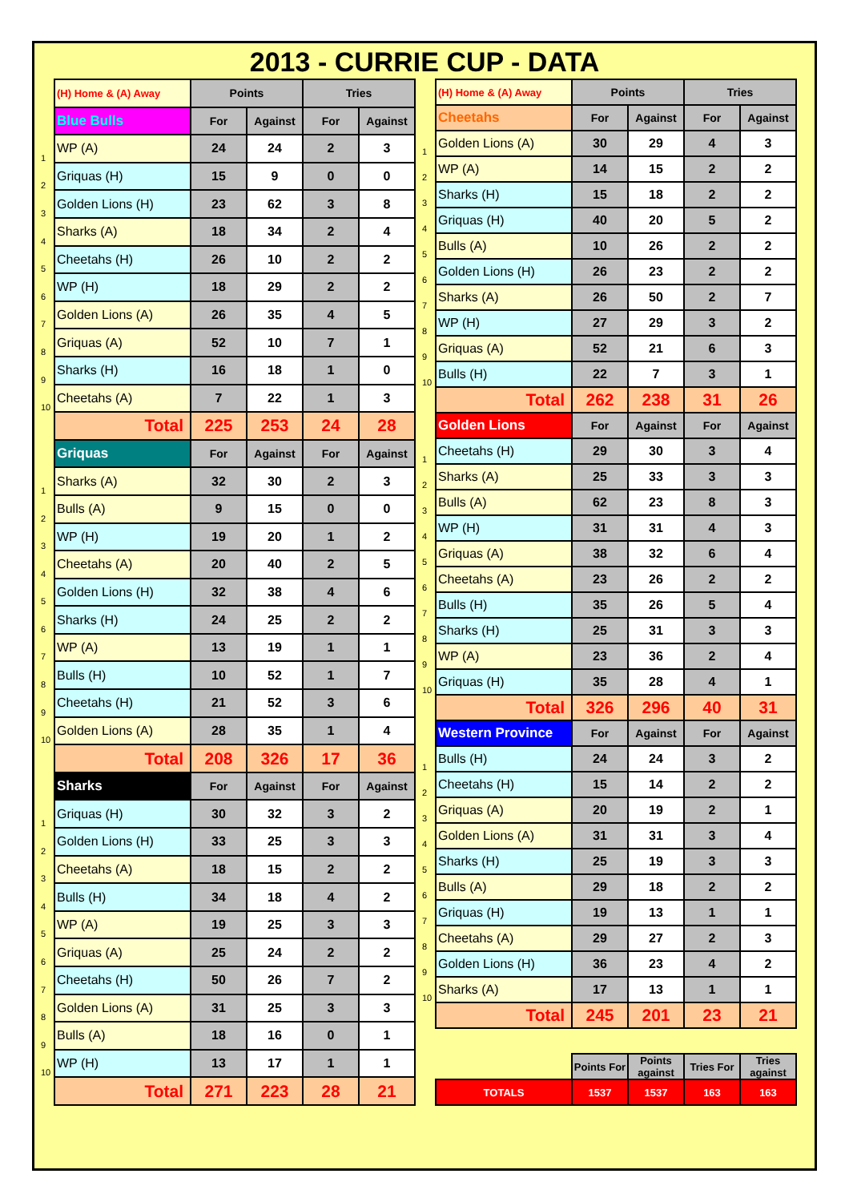2013 - CURRIE CUP - DATA
| | (H) Home & (A) Away | Points | | Tries | |
| | Blue Bulls | For | Against | For | Against |
| 1 | WP (A) | 24 | 24 | 2 | 3 |
| 2 | Griquas (H) | 15 | 9 | 0 | 0 |
| 3 | Golden Lions (H) | 23 | 62 | 3 | 8 |
| 4 | Sharks (A) | 18 | 34 | 2 | 4 |
| 5 | Cheetahs (H) | 26 | 10 | 2 | 2 |
| 6 | WP (H) | 18 | 29 | 2 | 2 |
| 7 | Golden Lions (A) | 26 | 35 | 4 | 5 |
| 8 | Griquas (A) | 52 | 10 | 7 | 1 |
| 9 | Sharks (H) | 16 | 18 | 1 | 0 |
| 10 | Cheetahs (A) | 7 | 22 | 1 | 3 |
| | Total | 225 | 253 | 24 | 28 |
| | Griquas | For | Against | For | Against |
| 1 | Sharks (A) | 32 | 30 | 2 | 3 |
| 2 | Bulls (A) | 9 | 15 | 0 | 0 |
| 3 | WP (H) | 19 | 20 | 1 | 2 |
| 4 | Cheetahs (A) | 20 | 40 | 2 | 5 |
| 5 | Golden Lions (H) | 32 | 38 | 4 | 6 |
| 6 | Sharks (H) | 24 | 25 | 2 | 2 |
| 7 | WP (A) | 13 | 19 | 1 | 1 |
| 8 | Bulls (H) | 10 | 52 | 1 | 7 |
| 9 | Cheetahs (H) | 21 | 52 | 3 | 6 |
| 10 | Golden Lions (A) | 28 | 35 | 1 | 4 |
| | Total | 208 | 326 | 17 | 36 |
| | Sharks | For | Against | For | Against |
| 1 | Griquas (H) | 30 | 32 | 3 | 2 |
| 2 | Golden Lions (H) | 33 | 25 | 3 | 3 |
| 3 | Cheetahs (A) | 18 | 15 | 2 | 2 |
| 4 | Bulls (H) | 34 | 18 | 4 | 2 |
| 5 | WP (A) | 19 | 25 | 3 | 3 |
| 6 | Griquas (A) | 25 | 24 | 2 | 2 |
| 7 | Cheetahs (H) | 50 | 26 | 7 | 2 |
| 8 | Golden Lions (A) | 31 | 25 | 3 | 3 |
| 9 | Bulls (A) | 18 | 16 | 0 | 1 |
| 10 | WP (H) | 13 | 17 | 1 | 1 |
| | Total | 271 | 223 | 28 | 21 |
| | (H) Home & (A) Away | Points | | Tries | |
| | Cheetahs | For | Against | For | Against |
| 1 | Golden Lions (A) | 30 | 29 | 4 | 3 |
| 2 | WP (A) | 14 | 15 | 2 | 2 |
| 3 | Sharks (H) | 15 | 18 | 2 | 2 |
| 4 | Griquas (H) | 40 | 20 | 5 | 2 |
| 5 | Bulls (A) | 10 | 26 | 2 | 2 |
| 6 | Golden Lions (H) | 26 | 23 | 2 | 2 |
| 7 | Sharks (A) | 26 | 50 | 2 | 7 |
| 8 | WP (H) | 27 | 29 | 3 | 2 |
| 9 | Griquas (A) | 52 | 21 | 6 | 3 |
| 10 | Bulls (H) | 22 | 7 | 3 | 1 |
| | Total | 262 | 238 | 31 | 26 |
| | Golden Lions | For | Against | For | Against |
| 1 | Cheetahs (H) | 29 | 30 | 3 | 4 |
| 2 | Sharks (A) | 25 | 33 | 3 | 3 |
| 3 | Bulls (A) | 62 | 23 | 8 | 3 |
| 4 | WP (H) | 31 | 31 | 4 | 3 |
| 5 | Griquas (A) | 38 | 32 | 6 | 4 |
| 6 | Cheetahs (A) | 23 | 26 | 2 | 2 |
| 7 | Bulls (H) | 35 | 26 | 5 | 4 |
| 8 | Sharks (H) | 25 | 31 | 3 | 3 |
| 9 | WP (A) | 23 | 36 | 2 | 4 |
| 10 | Griquas (H) | 35 | 28 | 4 | 1 |
| | Total | 326 | 296 | 40 | 31 |
| | Western Province | For | Against | For | Against |
| 1 | Bulls (H) | 24 | 24 | 3 | 2 |
| 2 | Cheetahs (H) | 15 | 14 | 2 | 2 |
| 3 | Griquas (A) | 20 | 19 | 2 | 1 |
| 4 | Golden Lions (A) | 31 | 31 | 3 | 4 |
| 5 | Sharks (H) | 25 | 19 | 3 | 3 |
| 6 | Bulls (A) | 29 | 18 | 2 | 2 |
| 7 | Griquas (H) | 19 | 13 | 1 | 1 |
| 8 | Cheetahs (A) | 29 | 27 | 2 | 3 |
| 9 | Golden Lions (H) | 36 | 23 | 4 | 2 |
| 10 | Sharks (A) | 17 | 13 | 1 | 1 |
| | Total | 245 | 201 | 23 | 21 |
| | | Points For | Points against | Tries For | Tries against |
| | TOTALS | 1537 | 1537 | 163 | 163 |